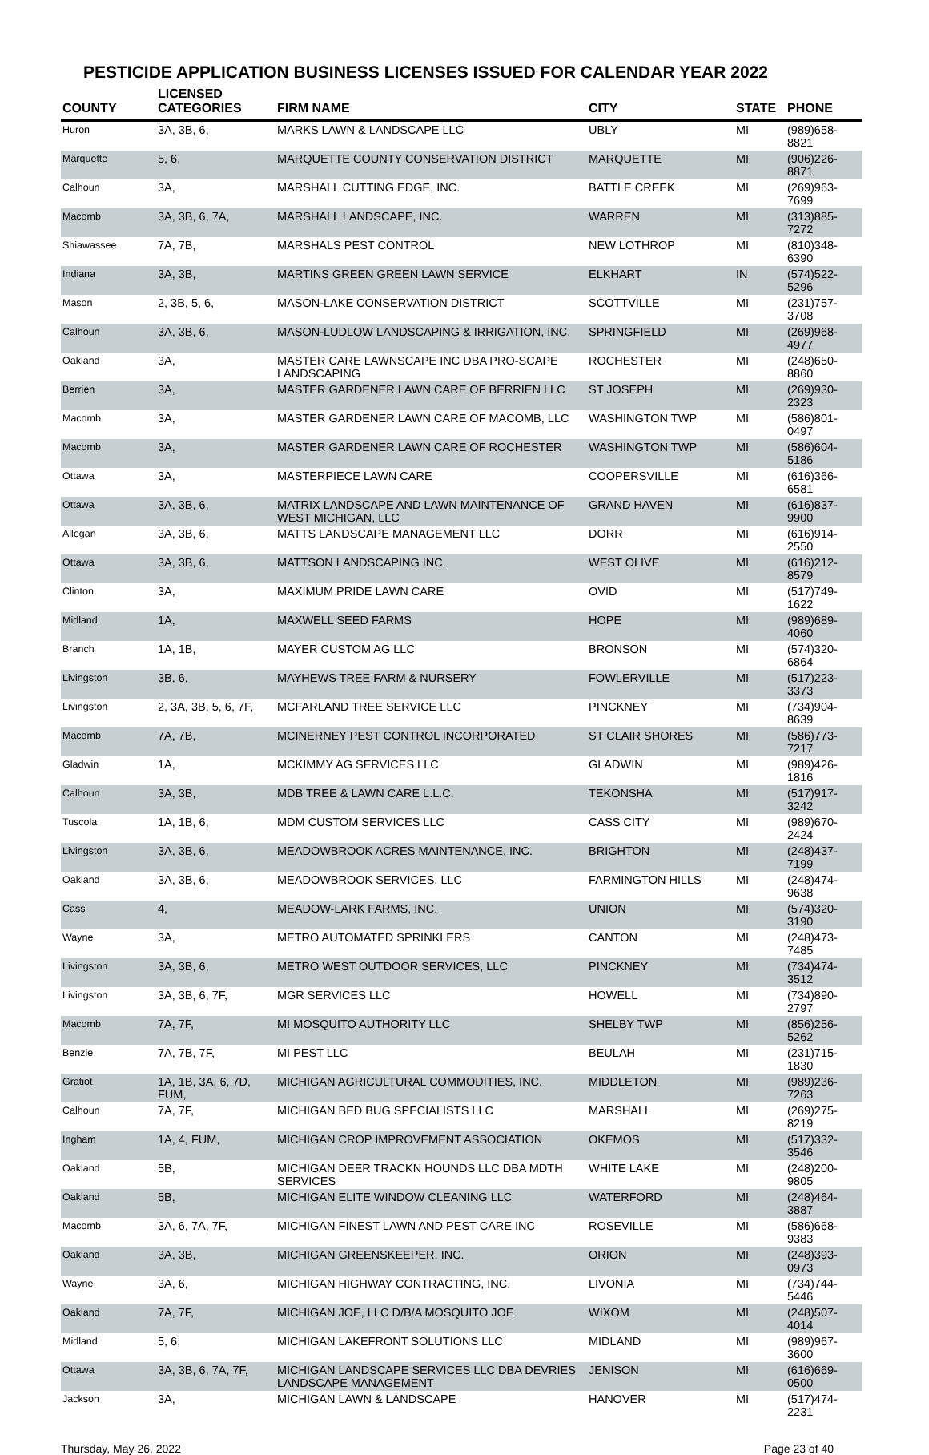PESTICIDE APPLICATION BUSINESS LICENSES ISSUED FOR CALENDAR YEAR 2022
| COUNTY | LICENSED CATEGORIES | FIRM NAME | CITY | STATE | PHONE |
| --- | --- | --- | --- | --- | --- |
| Huron | 3A, 3B, 6, | MARKS LAWN & LANDSCAPE LLC | UBLY | MI | (989)658-8821 |
| Marquette | 5, 6, | MARQUETTE COUNTY CONSERVATION DISTRICT | MARQUETTE | MI | (906)226-8871 |
| Calhoun | 3A, | MARSHALL CUTTING EDGE, INC. | BATTLE CREEK | MI | (269)963-7699 |
| Macomb | 3A, 3B, 6, 7A, | MARSHALL LANDSCAPE, INC. | WARREN | MI | (313)885-7272 |
| Shiawassee | 7A, 7B, | MARSHALS PEST CONTROL | NEW LOTHROP | MI | (810)348-6390 |
| Indiana | 3A, 3B, | MARTINS GREEN GREEN LAWN SERVICE | ELKHART | IN | (574)522-5296 |
| Mason | 2, 3B, 5, 6, | MASON-LAKE CONSERVATION DISTRICT | SCOTTVILLE | MI | (231)757-3708 |
| Calhoun | 3A, 3B, 6, | MASON-LUDLOW LANDSCAPING & IRRIGATION, INC. | SPRINGFIELD | MI | (269)968-4977 |
| Oakland | 3A, | MASTER CARE LAWNSCAPE INC DBA PRO-SCAPE LANDSCAPING | ROCHESTER | MI | (248)650-8860 |
| Berrien | 3A, | MASTER GARDENER LAWN CARE OF BERRIEN LLC | ST JOSEPH | MI | (269)930-2323 |
| Macomb | 3A, | MASTER GARDENER LAWN CARE OF MACOMB, LLC | WASHINGTON TWP | MI | (586)801-0497 |
| Macomb | 3A, | MASTER GARDENER LAWN CARE OF ROCHESTER | WASHINGTON TWP | MI | (586)604-5186 |
| Ottawa | 3A, | MASTERPIECE LAWN CARE | COOPERSVILLE | MI | (616)366-6581 |
| Ottawa | 3A, 3B, 6, | MATRIX LANDSCAPE AND LAWN MAINTENANCE OF WEST MICHIGAN, LLC | GRAND HAVEN | MI | (616)837-9900 |
| Allegan | 3A, 3B, 6, | MATTS LANDSCAPE MANAGEMENT LLC | DORR | MI | (616)914-2550 |
| Ottawa | 3A, 3B, 6, | MATTSON LANDSCAPING INC. | WEST OLIVE | MI | (616)212-8579 |
| Clinton | 3A, | MAXIMUM PRIDE LAWN CARE | OVID | MI | (517)749-1622 |
| Midland | 1A, | MAXWELL SEED FARMS | HOPE | MI | (989)689-4060 |
| Branch | 1A, 1B, | MAYER CUSTOM AG LLC | BRONSON | MI | (574)320-6864 |
| Livingston | 3B, 6, | MAYHEWS TREE FARM & NURSERY | FOWLERVILLE | MI | (517)223-3373 |
| Livingston | 2, 3A, 3B, 5, 6, 7F, | MCFARLAND TREE SERVICE LLC | PINCKNEY | MI | (734)904-8639 |
| Macomb | 7A, 7B, | MCINERNEY PEST CONTROL INCORPORATED | ST CLAIR SHORES | MI | (586)773-7217 |
| Gladwin | 1A, | MCKIMMY AG SERVICES LLC | GLADWIN | MI | (989)426-1816 |
| Calhoun | 3A, 3B, | MDB TREE & LAWN CARE L.L.C. | TEKONSHA | MI | (517)917-3242 |
| Tuscola | 1A, 1B, 6, | MDM CUSTOM SERVICES LLC | CASS CITY | MI | (989)670-2424 |
| Livingston | 3A, 3B, 6, | MEADOWBROOK ACRES MAINTENANCE, INC. | BRIGHTON | MI | (248)437-7199 |
| Oakland | 3A, 3B, 6, | MEADOWBROOK SERVICES, LLC | FARMINGTON HILLS | MI | (248)474-9638 |
| Cass | 4, | MEADOW-LARK FARMS, INC. | UNION | MI | (574)320-3190 |
| Wayne | 3A, | METRO AUTOMATED SPRINKLERS | CANTON | MI | (248)473-7485 |
| Livingston | 3A, 3B, 6, | METRO WEST OUTDOOR SERVICES, LLC | PINCKNEY | MI | (734)474-3512 |
| Livingston | 3A, 3B, 6, 7F, | MGR SERVICES LLC | HOWELL | MI | (734)890-2797 |
| Macomb | 7A, 7F, | MI MOSQUITO AUTHORITY LLC | SHELBY TWP | MI | (856)256-5262 |
| Benzie | 7A, 7B, 7F, | MI PEST LLC | BEULAH | MI | (231)715-1830 |
| Gratiot | 1A, 1B, 3A, 6, 7D, FUM, | MICHIGAN AGRICULTURAL COMMODITIES, INC. | MIDDLETON | MI | (989)236-7263 |
| Calhoun | 7A, 7F, | MICHIGAN BED BUG SPECIALISTS LLC | MARSHALL | MI | (269)275-8219 |
| Ingham | 1A, 4, FUM, | MICHIGAN CROP IMPROVEMENT ASSOCIATION | OKEMOS | MI | (517)332-3546 |
| Oakland | 5B, | MICHIGAN DEER TRACKN HOUNDS LLC DBA MDTH SERVICES | WHITE LAKE | MI | (248)200-9805 |
| Oakland | 5B, | MICHIGAN ELITE WINDOW CLEANING LLC | WATERFORD | MI | (248)464-3887 |
| Macomb | 3A, 6, 7A, 7F, | MICHIGAN FINEST LAWN AND PEST CARE INC | ROSEVILLE | MI | (586)668-9383 |
| Oakland | 3A, 3B, | MICHIGAN GREENSKEEPER, INC. | ORION | MI | (248)393-0973 |
| Wayne | 3A, 6, | MICHIGAN HIGHWAY CONTRACTING, INC. | LIVONIA | MI | (734)744-5446 |
| Oakland | 7A, 7F, | MICHIGAN JOE, LLC D/B/A MOSQUITO JOE | WIXOM | MI | (248)507-4014 |
| Midland | 5, 6, | MICHIGAN LAKEFRONT SOLUTIONS LLC | MIDLAND | MI | (989)967-3600 |
| Ottawa | 3A, 3B, 6, 7A, 7F, | MICHIGAN LANDSCAPE SERVICES LLC DBA DEVRIES LANDSCAPE MANAGEMENT | JENISON | MI | (616)669-0500 |
| Jackson | 3A, | MICHIGAN LAWN & LANDSCAPE | HANOVER | MI | (517)474-2231 |
Thursday, May 26, 2022 Page 23 of 40